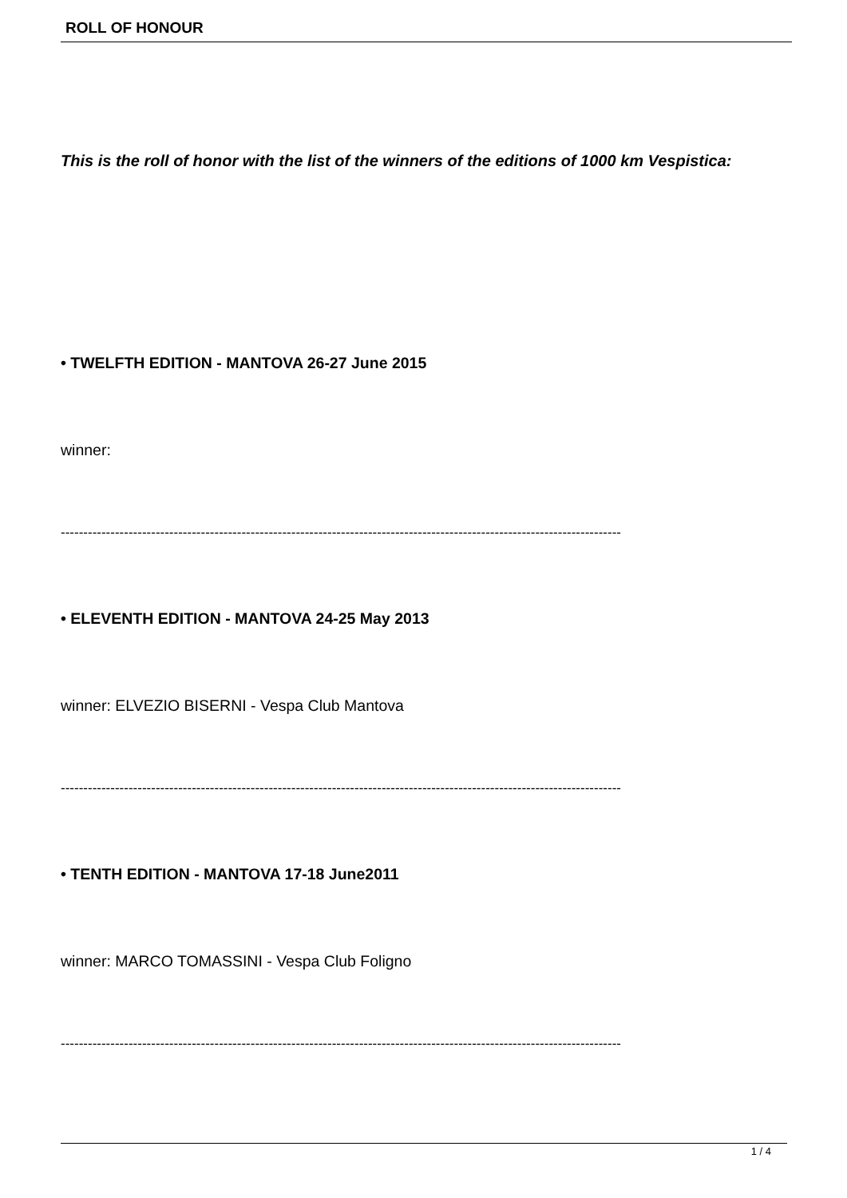ROLL OF HONOUR
This is the roll of honor with the list of the winners of the editions of 1000 km Vespistica:
• TWELFTH EDITION - MANTOVA 26-27 June 2015
winner:
----------------------------------------------------------------------------------------------------------------------------
• ELEVENTH EDITION - MANTOVA 24-25 May 2013
winner: ELVEZIO BISERNI - Vespa Club Mantova
----------------------------------------------------------------------------------------------------------------------------
• TENTH EDITION - MANTOVA 17-18 June2011
winner: MARCO TOMASSINI - Vespa Club Foligno
----------------------------------------------------------------------------------------------------------------------------
1 / 4